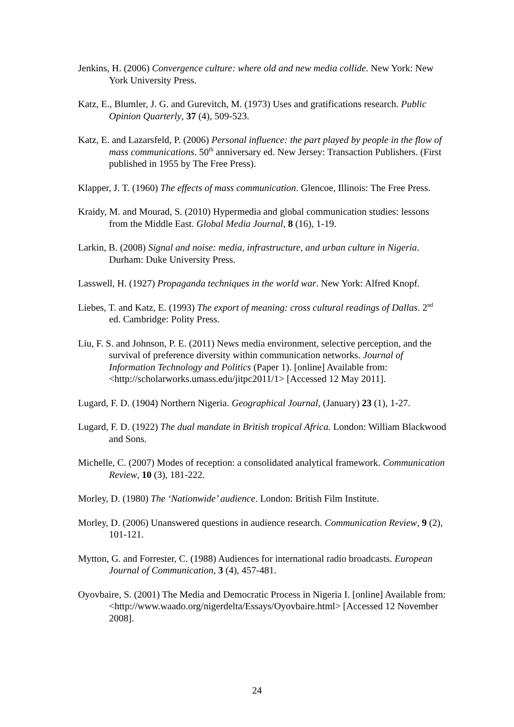Jenkins, H. (2006) Convergence culture: where old and new media collide. New York: New York University Press.
Katz, E., Blumler, J. G. and Gurevitch, M. (1973) Uses and gratifications research. Public Opinion Quarterly, 37 (4), 509-523.
Katz, E. and Lazarsfeld, P. (2006) Personal influence: the part played by people in the flow of mass communications. 50<sup>th</sup> anniversary ed. New Jersey: Transaction Publishers. (First published in 1955 by The Free Press).
Klapper, J. T. (1960) The effects of mass communication. Glencoe, Illinois: The Free Press.
Kraidy, M. and Mourad, S. (2010) Hypermedia and global communication studies: lessons from the Middle East. Global Media Journal, 8 (16), 1-19.
Larkin, B. (2008) Signal and noise: media, infrastructure, and urban culture in Nigeria. Durham: Duke University Press.
Lasswell, H. (1927) Propaganda techniques in the world war. New York: Alfred Knopf.
Liebes, T. and Katz, E. (1993) The export of meaning: cross cultural readings of Dallas. 2<sup>nd</sup> ed. Cambridge: Polity Press.
Liu, F. S. and Johnson, P. E. (2011) News media environment, selective perception, and the survival of preference diversity within communication networks. Journal of Information Technology and Politics (Paper 1). [online] Available from: <http://scholarworks.umass.edu/jitpc2011/1> [Accessed 12 May 2011].
Lugard, F. D. (1904) Northern Nigeria. Geographical Journal, (January) 23 (1), 1-27.
Lugard, F. D. (1922) The dual mandate in British tropical Africa. London: William Blackwood and Sons.
Michelle, C. (2007) Modes of reception: a consolidated analytical framework. Communication Review, 10 (3), 181-222.
Morley, D. (1980) The ‘Nationwide’ audience. London: British Film Institute.
Morley, D. (2006) Unanswered questions in audience research. Communication Review, 9 (2), 101-121.
Mytton, G. and Forrester, C. (1988) Audiences for international radio broadcasts. European Journal of Communication, 3 (4), 457-481.
Oyovbaire, S. (2001) The Media and Democratic Process in Nigeria I. [online] Available from: <http://www.waado.org/nigerdelta/Essays/Oyovbaire.html> [Accessed 12 November 2008].
24